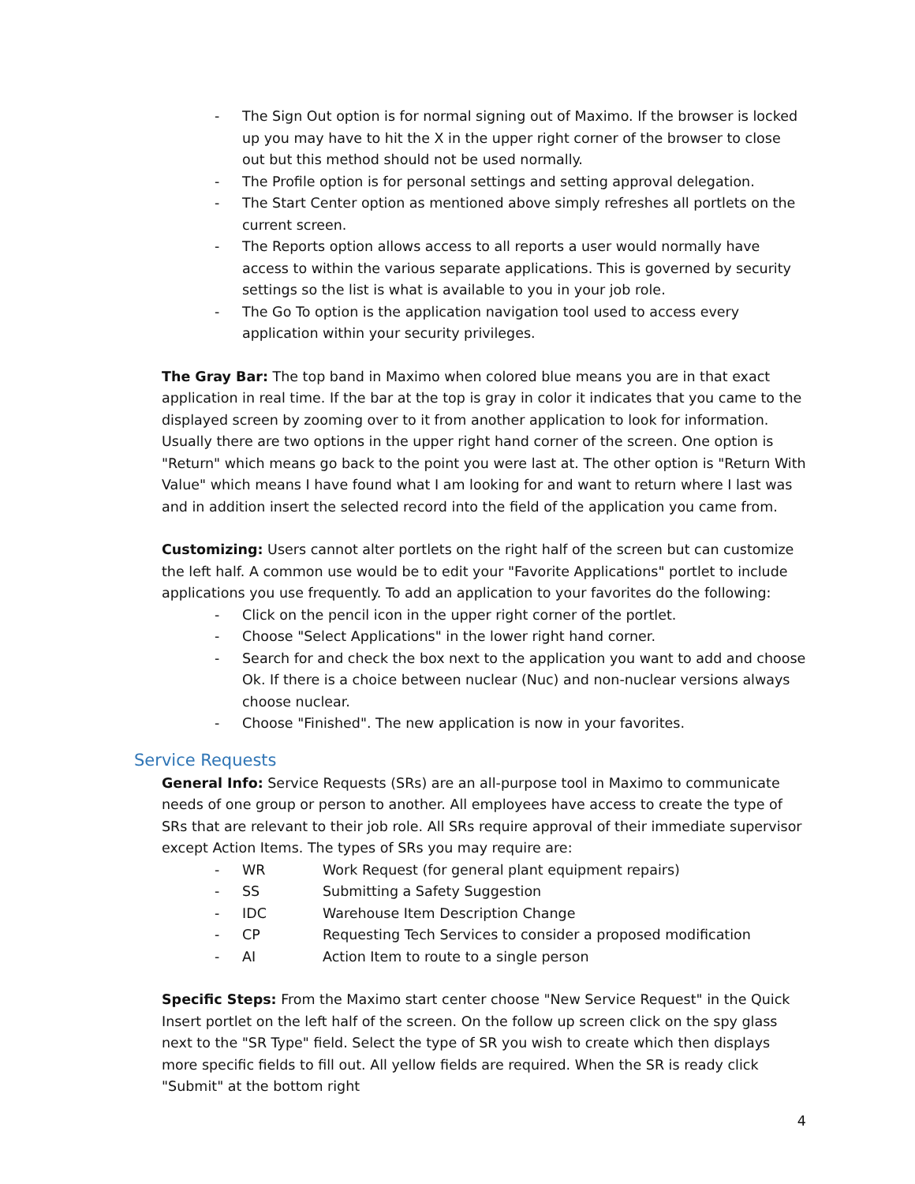- The Sign Out option is for normal signing out of Maximo. If the browser is locked up you may have to hit the X in the upper right corner of the browser to close out but this method should not be used normally.
- The Profile option is for personal settings and setting approval delegation.
- The Start Center option as mentioned above simply refreshes all portlets on the current screen.
- The Reports option allows access to all reports a user would normally have access to within the various separate applications. This is governed by security settings so the list is what is available to you in your job role.
- The Go To option is the application navigation tool used to access every application within your security privileges.
The Gray Bar: The top band in Maximo when colored blue means you are in that exact application in real time. If the bar at the top is gray in color it indicates that you came to the displayed screen by zooming over to it from another application to look for information. Usually there are two options in the upper right hand corner of the screen. One option is "Return" which means go back to the point you were last at. The other option is "Return With Value" which means I have found what I am looking for and want to return where I last was and in addition insert the selected record into the field of the application you came from.
Customizing: Users cannot alter portlets on the right half of the screen but can customize the left half. A common use would be to edit your "Favorite Applications" portlet to include applications you use frequently. To add an application to your favorites do the following:
- Click on the pencil icon in the upper right corner of the portlet.
- Choose "Select Applications" in the lower right hand corner.
- Search for and check the box next to the application you want to add and choose Ok. If there is a choice between nuclear (Nuc) and non-nuclear versions always choose nuclear.
- Choose "Finished". The new application is now in your favorites.
Service Requests
General Info: Service Requests (SRs) are an all-purpose tool in Maximo to communicate needs of one group or person to another. All employees have access to create the type of SRs that are relevant to their job role. All SRs require approval of their immediate supervisor except Action Items. The types of SRs you may require are:
- WR Work Request (for general plant equipment repairs)
- SS Submitting a Safety Suggestion
- IDC Warehouse Item Description Change
- CP Requesting Tech Services to consider a proposed modification
- AI Action Item to route to a single person
Specific Steps: From the Maximo start center choose "New Service Request" in the Quick Insert portlet on the left half of the screen. On the follow up screen click on the spy glass next to the "SR Type" field. Select the type of SR you wish to create which then displays more specific fields to fill out. All yellow fields are required. When the SR is ready click "Submit" at the bottom right
4